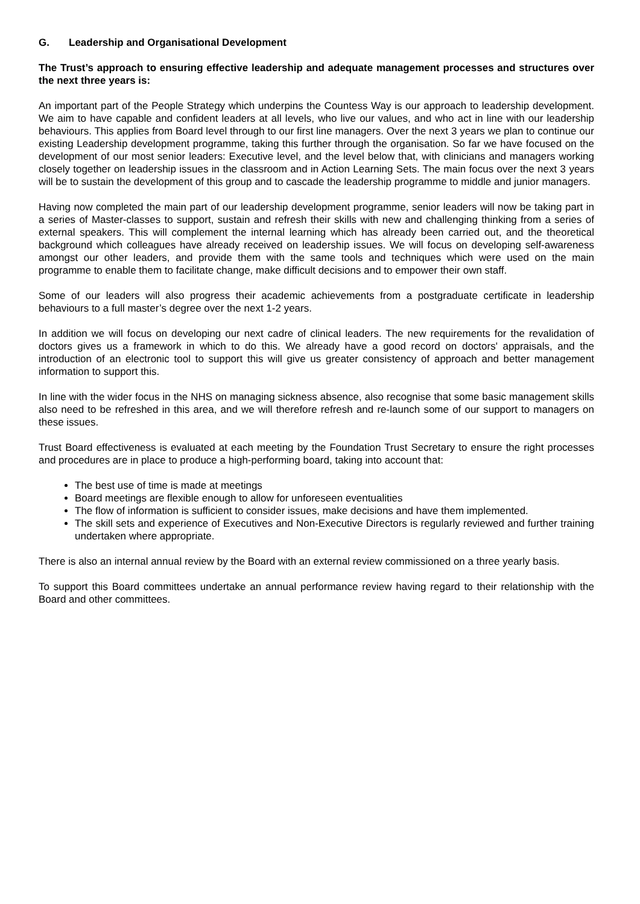G. Leadership and Organisational Development
The Trust’s approach to ensuring effective leadership and adequate management processes and structures over the next three years is:
An important part of the People Strategy which underpins the Countess Way is our approach to leadership development. We aim to have capable and confident leaders at all levels, who live our values, and who act in line with our leadership behaviours. This applies from Board level through to our first line managers. Over the next 3 years we plan to continue our existing Leadership development programme, taking this further through the organisation. So far we have focused on the development of our most senior leaders: Executive level, and the level below that, with clinicians and managers working closely together on leadership issues in the classroom and in Action Learning Sets. The main focus over the next 3 years will be to sustain the development of this group and to cascade the leadership programme to middle and junior managers.
Having now completed the main part of our leadership development programme, senior leaders will now be taking part in a series of Master-classes to support, sustain and refresh their skills with new and challenging thinking from a series of external speakers. This will complement the internal learning which has already been carried out, and the theoretical background which colleagues have already received on leadership issues. We will focus on developing self-awareness amongst our other leaders, and provide them with the same tools and techniques which were used on the main programme to enable them to facilitate change, make difficult decisions and to empower their own staff.
Some of our leaders will also progress their academic achievements from a postgraduate certificate in leadership behaviours to a full master’s degree over the next 1-2 years.
In addition we will focus on developing our next cadre of clinical leaders. The new requirements for the revalidation of doctors gives us a framework in which to do this. We already have a good record on doctors' appraisals, and the introduction of an electronic tool to support this will give us greater consistency of approach and better management information to support this.
In line with the wider focus in the NHS on managing sickness absence, also recognise that some basic management skills also need to be refreshed in this area, and we will therefore refresh and re-launch some of our support to managers on these issues.
Trust Board effectiveness is evaluated at each meeting by the Foundation Trust Secretary to ensure the right processes and procedures are in place to produce a high-performing board, taking into account that:
The best use of time is made at meetings
Board meetings are flexible enough to allow for unforeseen eventualities
The flow of information is sufficient to consider issues, make decisions and have them implemented.
The skill sets and experience of Executives and Non-Executive Directors is regularly reviewed and further training undertaken where appropriate.
There is also an internal annual review by the Board with an external review commissioned on a three yearly basis.
To support this Board committees undertake an annual performance review having regard to their relationship with the Board and other committees.